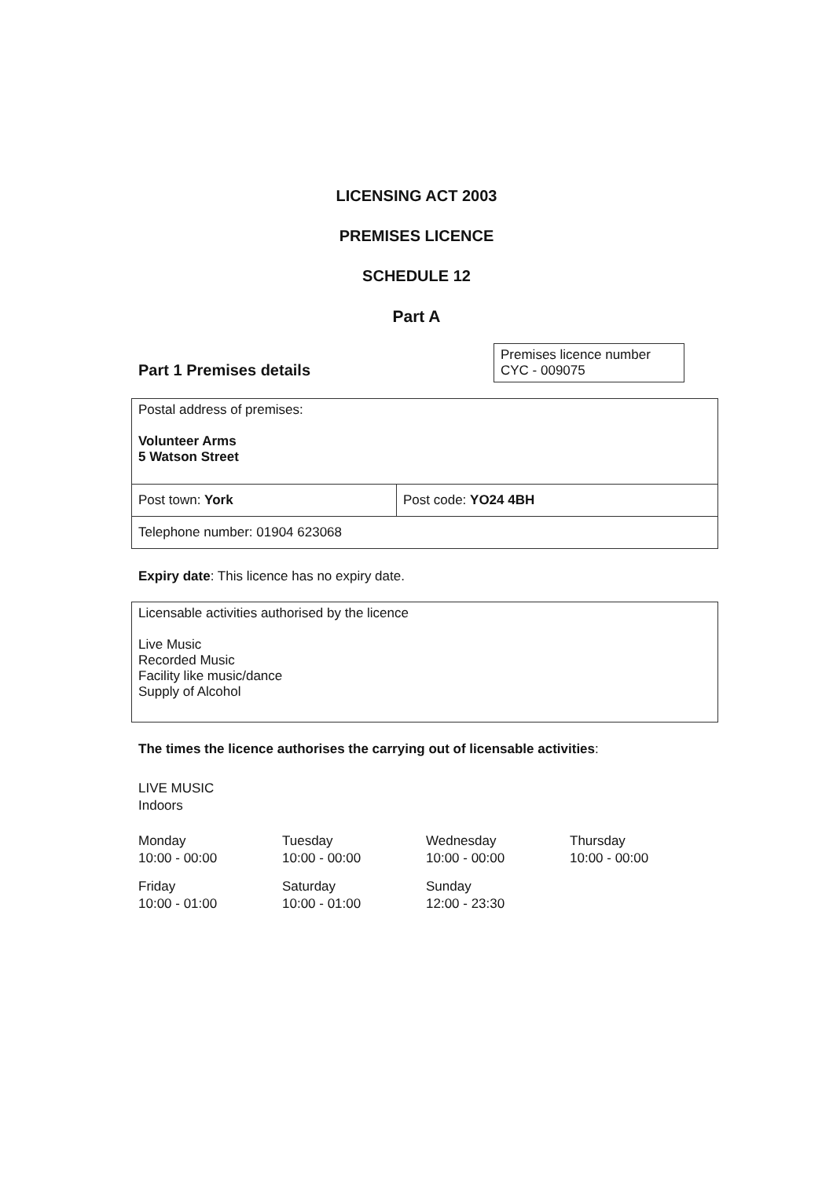LICENSING ACT 2003
PREMISES LICENCE
SCHEDULE 12
Part A
Part 1 Premises details
| Premises licence number CYC - 009075 |
| Postal address of premises: Volunteer Arms 5 Watson Street | |
| Post town: York | Post code: YO24 4BH |
| Telephone number: 01904 623068 | |
Expiry date: This licence has no expiry date.
| Licensable activities authorised by the licence Live Music Recorded Music Facility like music/dance Supply of Alcohol |
The times the licence authorises the carrying out of licensable activities:
LIVE MUSIC
Indoors
| Monday 10:00 - 00:00 | Tuesday 10:00 - 00:00 | Wednesday 10:00 - 00:00 | Thursday 10:00 - 00:00 |
| Friday 10:00 - 01:00 | Saturday 10:00 - 01:00 | Sunday 12:00 - 23:30 | |